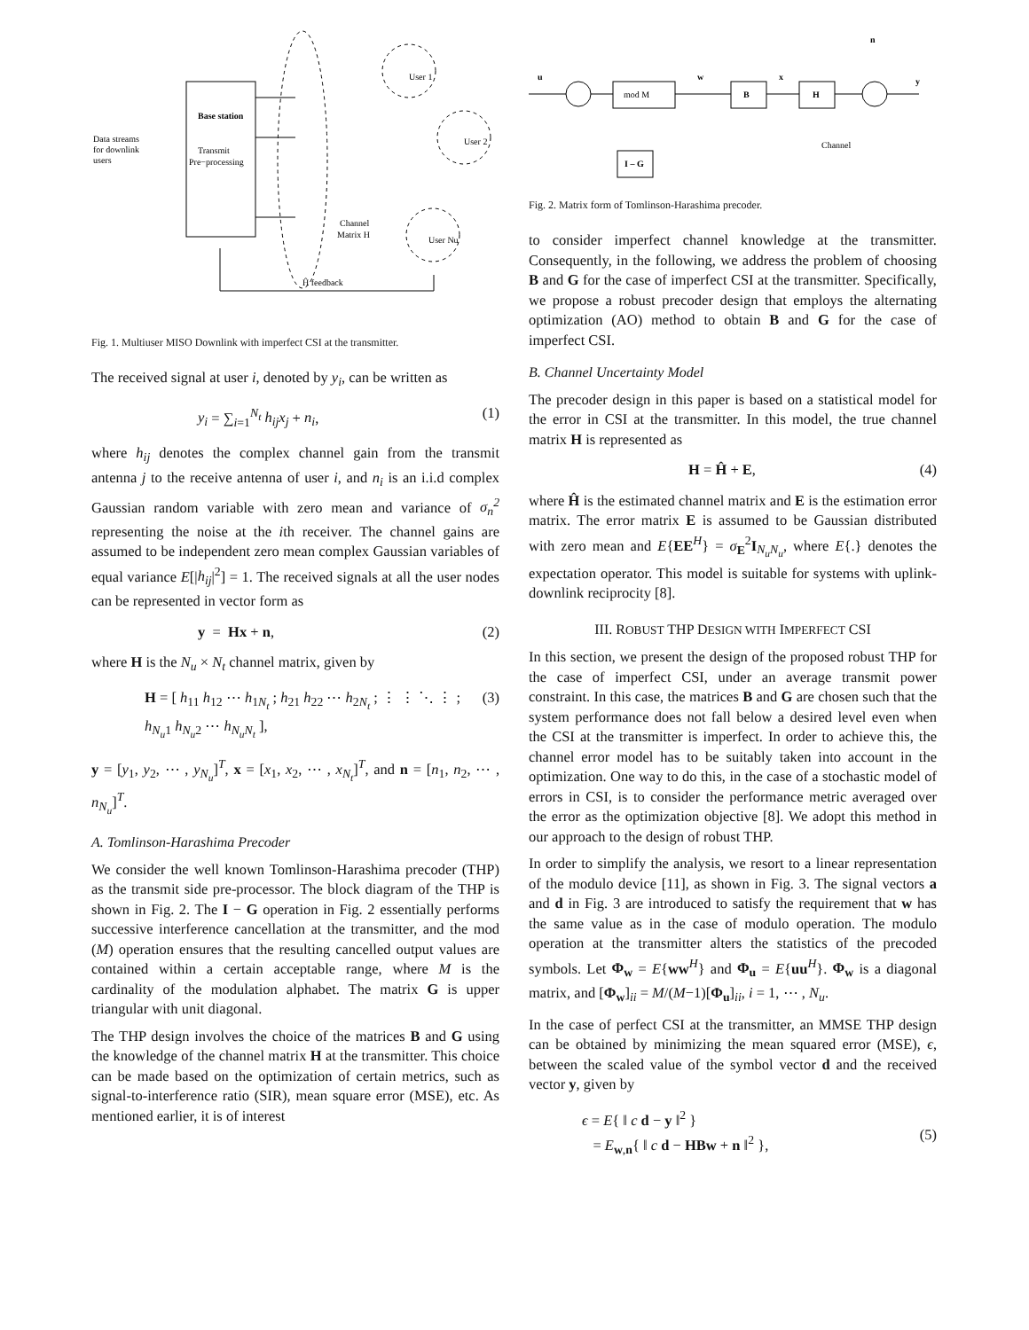Base station
Transmit
Pre−processing
Data streams
for downlink
users
User 1
User 2
User Nu
Channel
Matrix H
Ĥ feedback
Fig. 1. Multiuser MISO Downlink with imperfect CSI at the transmitter.
The received signal at user i, denoted by y<sub>i</sub>, can be written as
y<sub>i</sub> = ∑<sub>i=1</sub><sup>N<sub>t</sub></sup> h<sub>ij</sub>x<sub>j</sub> + n<sub>i</sub>, (1)
where h<sub>ij</sub> denotes the complex channel gain from the transmit antenna j to the receive antenna of user i, and n<sub>i</sub> is an i.i.d complex Gaussian random variable with zero mean and variance of σ<sub>n</sub><sup>2</sup> representing the noise at the ith receiver. The channel gains are assumed to be independent zero mean complex Gaussian variables of equal variance E[|h<sub>ij</sub>|<sup>2</sup>] = 1. The received signals at all the user nodes can be represented in vector form as
y = Hx + n, (2)
where H is the N<sub>u</sub> × N<sub>t</sub> channel matrix, given by
H = [ h<sub>11</sub> h<sub>12</sub> ⋯ h<sub>1N<sub>t</sub></sub> ; h<sub>21</sub> h<sub>22</sub> ⋯ h<sub>2N<sub>t</sub></sub> ; ⋮ ⋮ ⋱ ⋮ ; h<sub>N<sub>u</sub>1</sub> h<sub>N<sub>u</sub>2</sub> ⋯ h<sub>N<sub>u</sub>N<sub>t</sub></sub> ], (3)
y = [y<sub>1</sub>, y<sub>2</sub>, ⋯ , y<sub>N<sub>u</sub></sub>]<sup>T</sup>, x = [x<sub>1</sub>, x<sub>2</sub>, ⋯ , x<sub>N<sub>t</sub></sub>]<sup>T</sup>, and n = [n<sub>1</sub>, n<sub>2</sub>, ⋯ , n<sub>N<sub>u</sub></sub>]<sup>T</sup>.
A. Tomlinson-Harashima Precoder
We consider the well known Tomlinson-Harashima precoder (THP) as the transmit side pre-processor. The block diagram of the THP is shown in Fig. 2. The I − G operation in Fig. 2 essentially performs successive interference cancellation at the transmitter, and the mod (M) operation ensures that the resulting cancelled output values are contained within a certain acceptable range, where M is the cardinality of the modulation alphabet. The matrix G is upper triangular with unit diagonal.
The THP design involves the choice of the matrices B and G using the knowledge of the channel matrix H at the transmitter. This choice can be made based on the optimization of certain metrics, such as signal-to-interference ratio (SIR), mean square error (MSE), etc. As mentioned earlier, it is of interest
u
w
x
n
y
mod M
B
H
I – G
Channel
Fig. 2. Matrix form of Tomlinson-Harashima precoder.
to consider imperfect channel knowledge at the transmitter. Consequently, in the following, we address the problem of choosing B and G for the case of imperfect CSI at the transmitter. Specifically, we propose a robust precoder design that employs the alternating optimization (AO) method to obtain B and G for the case of imperfect CSI.
B. Channel Uncertainty Model
The precoder design in this paper is based on a statistical model for the error in CSI at the transmitter. In this model, the true channel matrix H is represented as
H = Ĥ + E, (4)
where Ĥ is the estimated channel matrix and E is the estimation error matrix. The error matrix E is assumed to be Gaussian distributed with zero mean and E{EE<sup>H</sup>} = σ<sub>E</sub><sup>2</sup>I<sub>N<sub>u</sub>N<sub>u</sub></sub>, where E{.} denotes the expectation operator. This model is suitable for systems with uplink-downlink reciprocity [8].
III. ROBUST THP DESIGN WITH IMPERFECT CSI
In this section, we present the design of the proposed robust THP for the case of imperfect CSI, under an average transmit power constraint. In this case, the matrices B and G are chosen such that the system performance does not fall below a desired level even when the CSI at the transmitter is imperfect. In order to achieve this, the channel error model has to be suitably taken into account in the optimization. One way to do this, in the case of a stochastic model of errors in CSI, is to consider the performance metric averaged over the error as the optimization objective [8]. We adopt this method in our approach to the design of robust THP.
In order to simplify the analysis, we resort to a linear representation of the modulo device [11], as shown in Fig. 3. The signal vectors a and d in Fig. 3 are introduced to satisfy the requirement that w has the same value as in the case of modulo operation. The modulo operation at the transmitter alters the statistics of the precoded symbols. Let Φ<sub>w</sub> = E{ww<sup>H</sup>} and Φ<sub>u</sub> = E{uu<sup>H</sup>}. Φ<sub>w</sub> is a diagonal matrix, and [Φ<sub>w</sub>]<sub>ii</sub> = M/(M−1)[Φ<sub>u</sub>]<sub>ii</sub>, i = 1, ⋯ , N<sub>u</sub>.
In the case of perfect CSI at the transmitter, an MMSE THP design can be obtained by minimizing the mean squared error (MSE), ϵ, between the scaled value of the symbol vector d and the received vector y, given by
ϵ = E{ ‖ c d − y ‖<sup>2</sup> }
= E<sub>w,n</sub>{ ‖ c d − HBw + n ‖<sup>2</sup> },
(5)